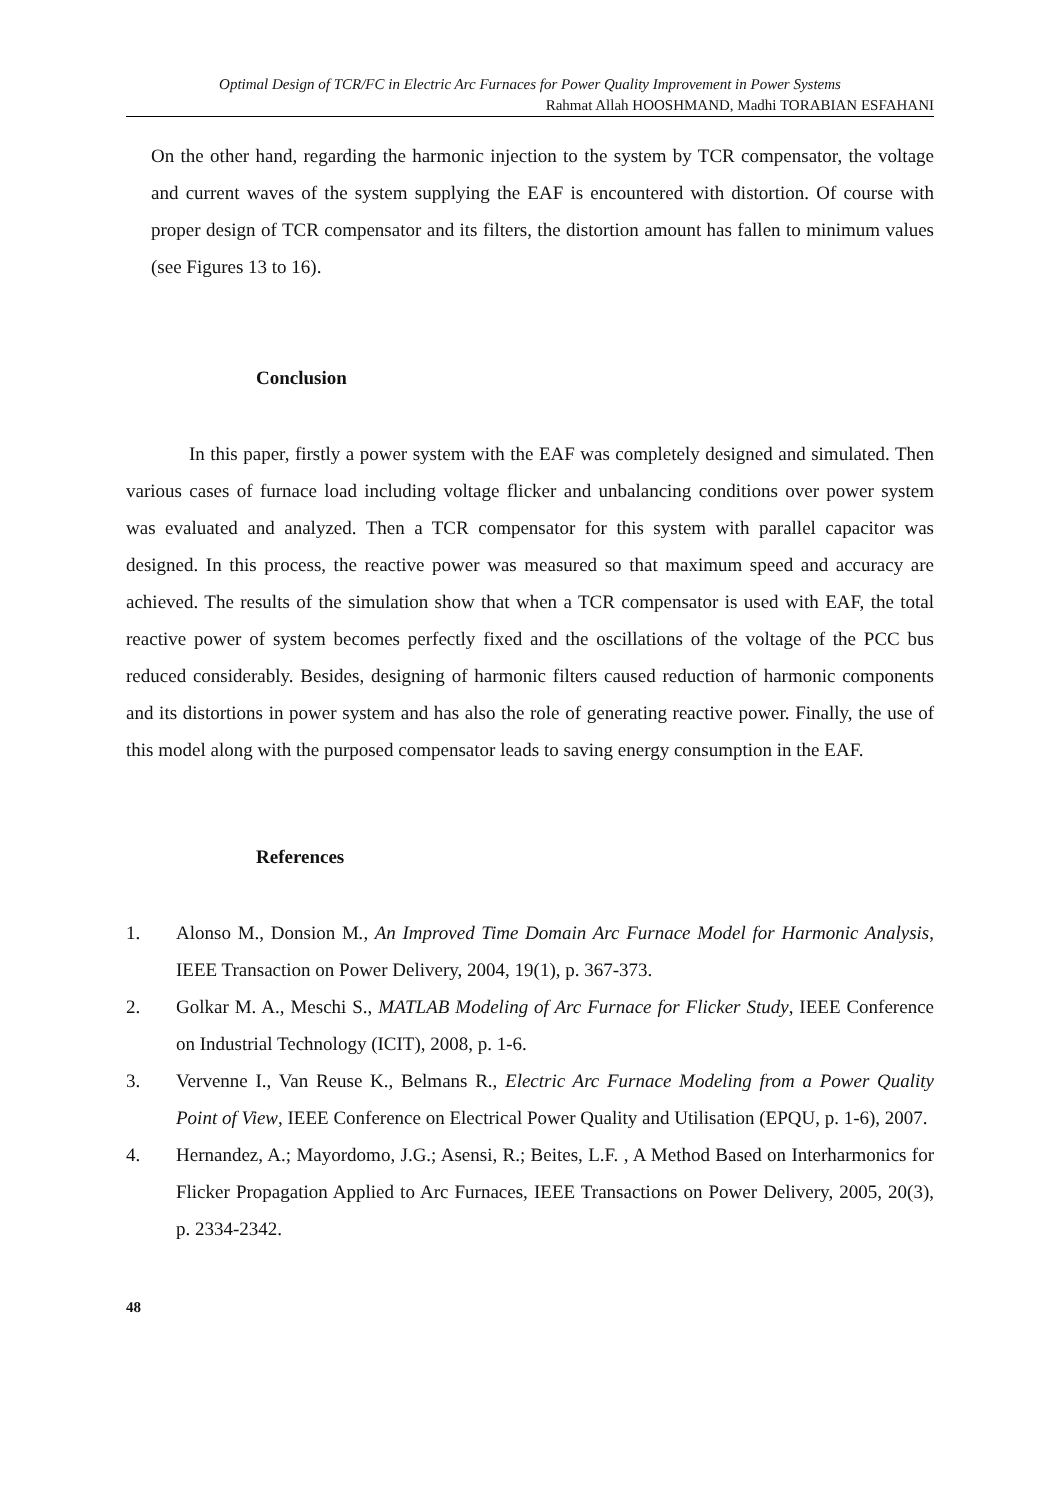Optimal Design of TCR/FC in Electric Arc Furnaces for Power Quality Improvement in Power Systems
Rahmat Allah HOOSHMAND, Madhi TORABIAN ESFAHANI
On the other hand, regarding the harmonic injection to the system by TCR compensator, the voltage and current waves of the system supplying the EAF is encountered with distortion. Of course with proper design of TCR compensator and its filters, the distortion amount has fallen to minimum values (see Figures 13 to 16).
Conclusion
In this paper, firstly a power system with the EAF was completely designed and simulated. Then various cases of furnace load including voltage flicker and unbalancing conditions over power system was evaluated and analyzed. Then a TCR compensator for this system with parallel capacitor was designed. In this process, the reactive power was measured so that maximum speed and accuracy are achieved. The results of the simulation show that when a TCR compensator is used with EAF, the total reactive power of system becomes perfectly fixed and the oscillations of the voltage of the PCC bus reduced considerably. Besides, designing of harmonic filters caused reduction of harmonic components and its distortions in power system and has also the role of generating reactive power. Finally, the use of this model along with the purposed compensator leads to saving energy consumption in the EAF.
References
1. Alonso M., Donsion M., An Improved Time Domain Arc Furnace Model for Harmonic Analysis, IEEE Transaction on Power Delivery, 2004, 19(1), p. 367-373.
2. Golkar M. A., Meschi S., MATLAB Modeling of Arc Furnace for Flicker Study, IEEE Conference on Industrial Technology (ICIT), 2008, p. 1-6.
3. Vervenne I., Van Reuse K., Belmans R., Electric Arc Furnace Modeling from a Power Quality Point of View, IEEE Conference on Electrical Power Quality and Utilisation (EPQU, p. 1-6), 2007.
4. Hernandez, A.; Mayordomo, J.G.; Asensi, R.; Beites, L.F. , A Method Based on Interharmonics for Flicker Propagation Applied to Arc Furnaces, IEEE Transactions on Power Delivery, 2005, 20(3), p. 2334-2342.
48